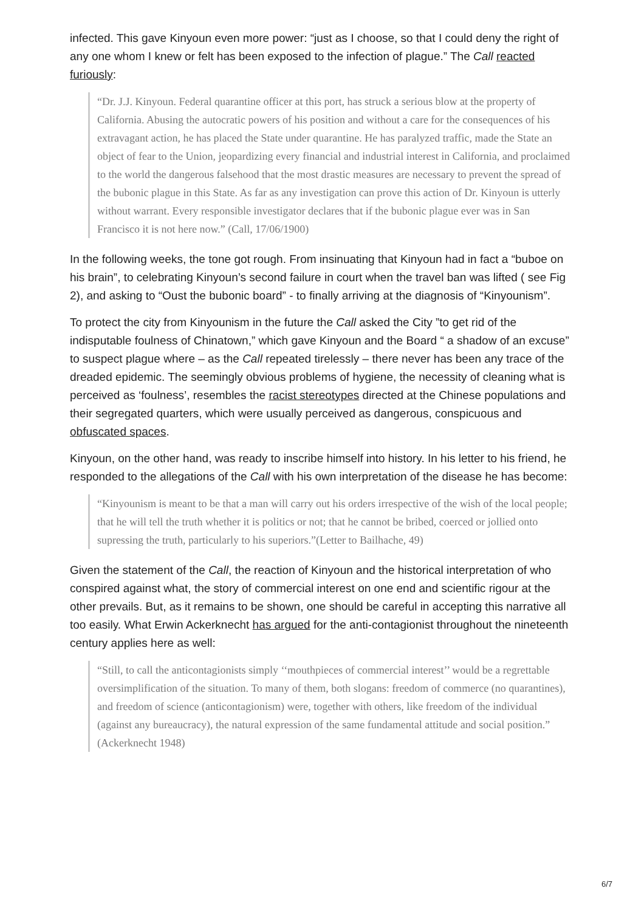infected. This gave Kinyoun even more power: “just as I choose, so that I could deny the right of any one whom I knew or felt has been exposed to the infection of plague.” The Call reacted furiously:
“Dr. J.J. Kinyoun. Federal quarantine officer at this port, has struck a serious blow at the property of California. Abusing the autocratic powers of his position and without a care for the consequences of his extravagant action, he has placed the State under quarantine. He has paralyzed traffic, made the State an object of fear to the Union, jeopardizing every financial and industrial interest in California, and proclaimed to the world the dangerous falsehood that the most drastic measures are necessary to prevent the spread of the bubonic plague in this State. As far as any investigation can prove this action of Dr. Kinyoun is utterly without warrant. Every responsible investigator declares that if the bubonic plague ever was in San Francisco it is not here now.” (Call, 17/06/1900)
In the following weeks, the tone got rough. From insinuating that Kinyoun had in fact a “buboe on his brain”, to celebrating Kinyoun’s second failure in court when the travel ban was lifted ( see Fig 2), and asking to “Oust the bubonic board” - to finally arriving at the diagnosis of “Kinyounism”.
To protect the city from Kinyounism in the future the Call asked the City ”to get rid of the indisputable foulness of Chinatown,” which gave Kinyoun and the Board “ a shadow of an excuse” to suspect plague where – as the Call repeated tirelessly – there never has been any trace of the dreaded epidemic. The seemingly obvious problems of hygiene, the necessity of cleaning what is perceived as ‘foulness’, resembles the racist stereotypes directed at the Chinese populations and their segregated quarters, which were usually perceived as dangerous, conspicuous and obfuscated spaces.
Kinyoun, on the other hand, was ready to inscribe himself into history. In his letter to his friend, he responded to the allegations of the Call with his own interpretation of the disease he has become:
“Kinyounism is meant to be that a man will carry out his orders irrespective of the wish of the local people; that he will tell the truth whether it is politics or not; that he cannot be bribed, coerced or jollied onto supressing the truth, particularly to his superiors.”(Letter to Bailhache, 49)
Given the statement of the Call, the reaction of Kinyoun and the historical interpretation of who conspired against what, the story of commercial interest on one end and scientific rigour at the other prevails. But, as it remains to be shown, one should be careful in accepting this narrative all too easily. What Erwin Ackerknecht has argued for the anti-contagionist throughout the nineteenth century applies here as well:
“Still, to call the anticontagionists simply ‘‘mouthpieces of commercial interest’’ would be a regrettable oversimplification of the situation. To many of them, both slogans: freedom of commerce (no quarantines), and freedom of science (anticontagionism) were, together with others, like freedom of the individual (against any bureaucracy), the natural expression of the same fundamental attitude and social position.” (Ackerknecht 1948)
6/7